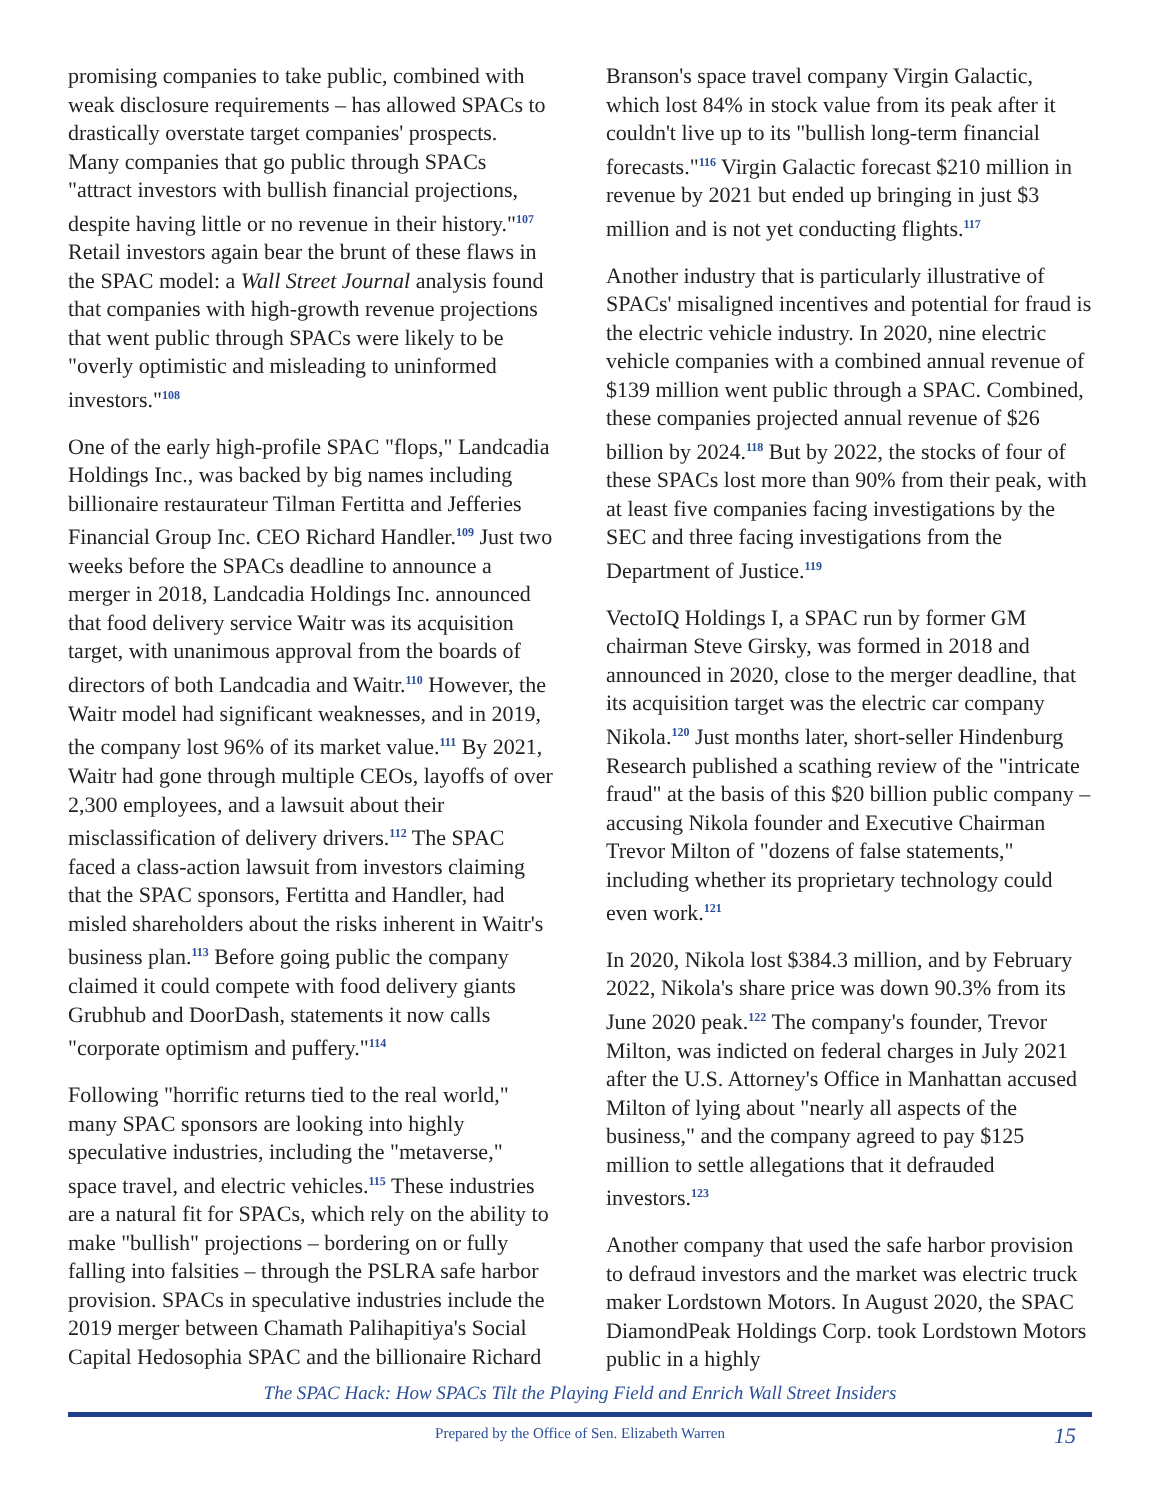promising companies to take public, combined with weak disclosure requirements – has allowed SPACs to drastically overstate target companies' prospects. Many companies that go public through SPACs "attract investors with bullish financial projections, despite having little or no revenue in their history."<sup>107</sup> Retail investors again bear the brunt of these flaws in the SPAC model: a Wall Street Journal analysis found that companies with high-growth revenue projections that went public through SPACs were likely to be "overly optimistic and misleading to uninformed investors."<sup>108</sup>
One of the early high-profile SPAC "flops," Landcadia Holdings Inc., was backed by big names including billionaire restaurateur Tilman Fertitta and Jefferies Financial Group Inc. CEO Richard Handler.<sup>109</sup> Just two weeks before the SPACs deadline to announce a merger in 2018, Landcadia Holdings Inc. announced that food delivery service Waitr was its acquisition target, with unanimous approval from the boards of directors of both Landcadia and Waitr.<sup>110</sup> However, the Waitr model had significant weaknesses, and in 2019, the company lost 96% of its market value.<sup>111</sup> By 2021, Waitr had gone through multiple CEOs, layoffs of over 2,300 employees, and a lawsuit about their misclassification of delivery drivers.<sup>112</sup> The SPAC faced a class-action lawsuit from investors claiming that the SPAC sponsors, Fertitta and Handler, had misled shareholders about the risks inherent in Waitr's business plan.<sup>113</sup> Before going public the company claimed it could compete with food delivery giants Grubhub and DoorDash, statements it now calls "corporate optimism and puffery."<sup>114</sup>
Following "horrific returns tied to the real world," many SPAC sponsors are looking into highly speculative industries, including the "metaverse," space travel, and electric vehicles.<sup>115</sup> These industries are a natural fit for SPACs, which rely on the ability to make "bullish" projections – bordering on or fully falling into falsities – through the PSLRA safe harbor provision. SPACs in speculative industries include the 2019 merger between Chamath Palihapitiya's Social Capital Hedosophia SPAC and the billionaire Richard
Branson's space travel company Virgin Galactic, which lost 84% in stock value from its peak after it couldn't live up to its "bullish long-term financial forecasts."<sup>116</sup> Virgin Galactic forecast $210 million in revenue by 2021 but ended up bringing in just $3 million and is not yet conducting flights.<sup>117</sup>
Another industry that is particularly illustrative of SPACs' misaligned incentives and potential for fraud is the electric vehicle industry. In 2020, nine electric vehicle companies with a combined annual revenue of $139 million went public through a SPAC. Combined, these companies projected annual revenue of $26 billion by 2024.<sup>118</sup> But by 2022, the stocks of four of these SPACs lost more than 90% from their peak, with at least five companies facing investigations by the SEC and three facing investigations from the Department of Justice.<sup>119</sup>
VectoIQ Holdings I, a SPAC run by former GM chairman Steve Girsky, was formed in 2018 and announced in 2020, close to the merger deadline, that its acquisition target was the electric car company Nikola.<sup>120</sup> Just months later, short-seller Hindenburg Research published a scathing review of the "intricate fraud" at the basis of this $20 billion public company – accusing Nikola founder and Executive Chairman Trevor Milton of "dozens of false statements," including whether its proprietary technology could even work.<sup>121</sup>
In 2020, Nikola lost $384.3 million, and by February 2022, Nikola's share price was down 90.3% from its June 2020 peak.<sup>122</sup> The company's founder, Trevor Milton, was indicted on federal charges in July 2021 after the U.S. Attorney's Office in Manhattan accused Milton of lying about "nearly all aspects of the business," and the company agreed to pay $125 million to settle allegations that it defrauded investors.<sup>123</sup>
Another company that used the safe harbor provision to defraud investors and the market was electric truck maker Lordstown Motors. In August 2020, the SPAC DiamondPeak Holdings Corp. took Lordstown Motors public in a highly
The SPAC Hack: How SPACs Tilt the Playing Field and Enrich Wall Street Insiders
Prepared by the Office of Sen. Elizabeth Warren 15